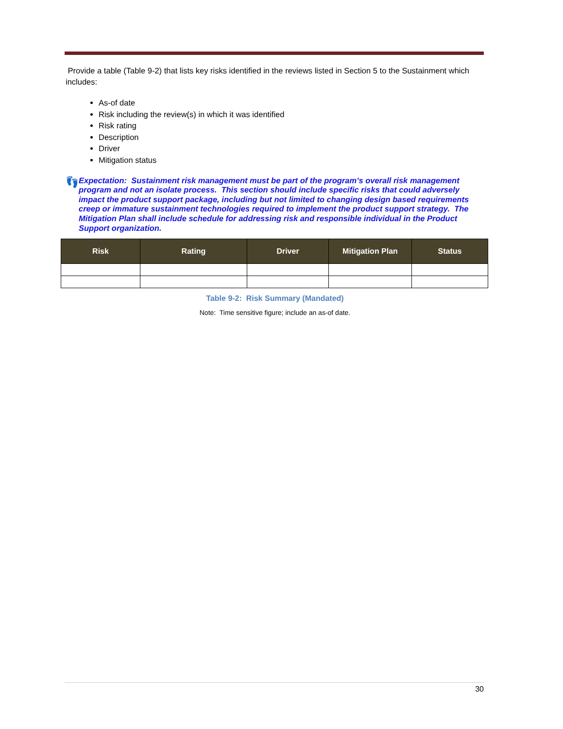Provide a table (Table 9-2) that lists key risks identified in the reviews listed in Section 5 to the Sustainment which includes:
As-of date
Risk including the review(s) in which it was identified
Risk rating
Description
Driver
Mitigation status
👣
Expectation: Sustainment risk management must be part of the program’s overall risk management program and not an isolate process. This section should include specific risks that could adversely impact the product support package, including but not limited to changing design based requirements creep or immature sustainment technologies required to implement the product support strategy. The Mitigation Plan shall include schedule for addressing risk and responsible individual in the Product Support organization.
| Risk | Rating | Driver | Mitigation Plan | Status |
| --- | --- | --- | --- | --- |
Table 9-2: Risk Summary (Mandated)
Note: Time sensitive figure; include an as-of date.
30